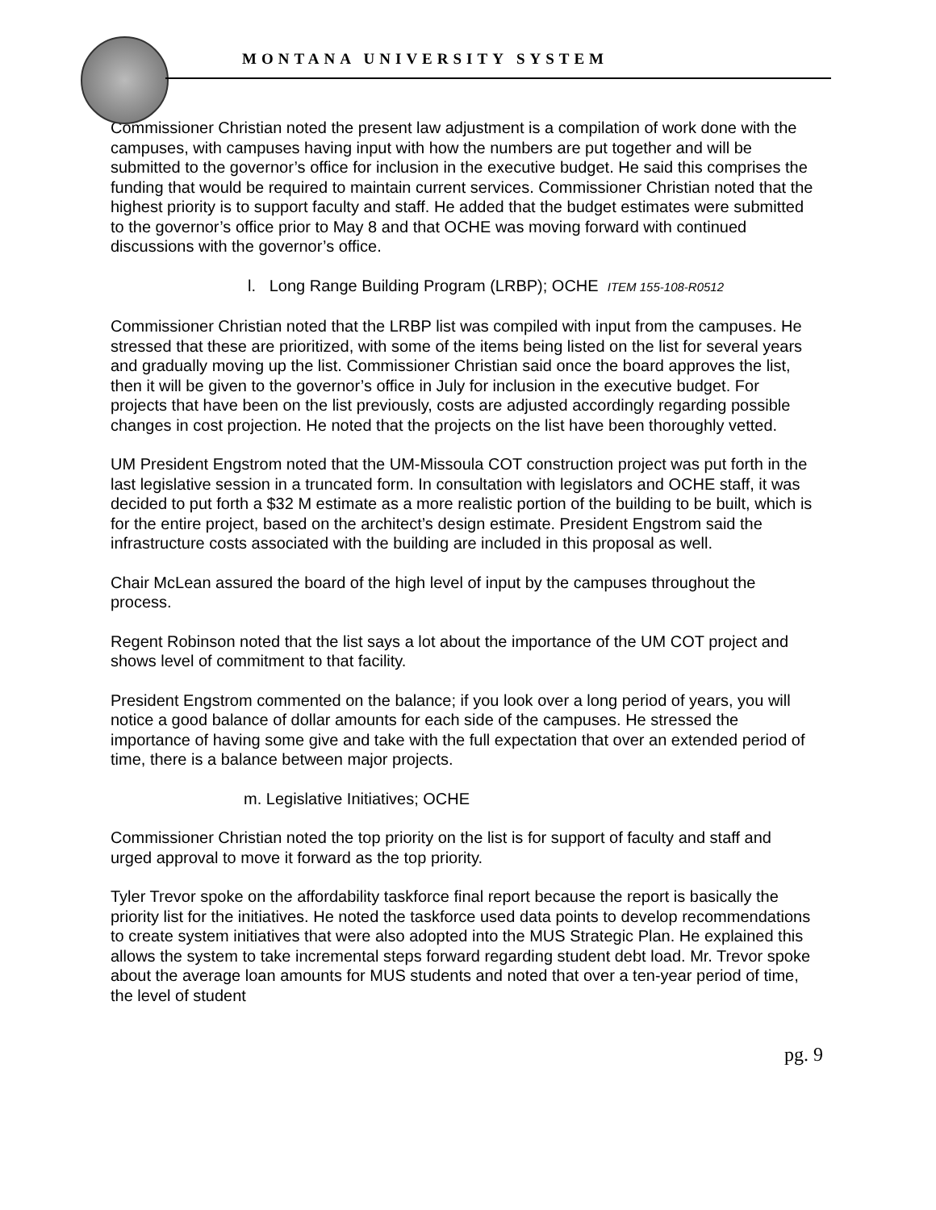MONTANA UNIVERSITY SYSTEM
Commissioner Christian noted the present law adjustment is a compilation of work done with the campuses, with campuses having input with how the numbers are put together and will be submitted to the governor’s office for inclusion in the executive budget. He said this comprises the funding that would be required to maintain current services. Commissioner Christian noted that the highest priority is to support faculty and staff. He added that the budget estimates were submitted to the governor’s office prior to May 8 and that OCHE was moving forward with continued discussions with the governor’s office.
l. Long Range Building Program (LRBP); OCHE ITEM 155-108-R0512
Commissioner Christian noted that the LRBP list was compiled with input from the campuses. He stressed that these are prioritized, with some of the items being listed on the list for several years and gradually moving up the list. Commissioner Christian said once the board approves the list, then it will be given to the governor’s office in July for inclusion in the executive budget. For projects that have been on the list previously, costs are adjusted accordingly regarding possible changes in cost projection. He noted that the projects on the list have been thoroughly vetted.
UM President Engstrom noted that the UM-Missoula COT construction project was put forth in the last legislative session in a truncated form. In consultation with legislators and OCHE staff, it was decided to put forth a $32 M estimate as a more realistic portion of the building to be built, which is for the entire project, based on the architect’s design estimate. President Engstrom said the infrastructure costs associated with the building are included in this proposal as well.
Chair McLean assured the board of the high level of input by the campuses throughout the process.
Regent Robinson noted that the list says a lot about the importance of the UM COT project and shows level of commitment to that facility.
President Engstrom commented on the balance; if you look over a long period of years, you will notice a good balance of dollar amounts for each side of the campuses. He stressed the importance of having some give and take with the full expectation that over an extended period of time, there is a balance between major projects.
m. Legislative Initiatives; OCHE
Commissioner Christian noted the top priority on the list is for support of faculty and staff and urged approval to move it forward as the top priority.
Tyler Trevor spoke on the affordability taskforce final report because the report is basically the priority list for the initiatives. He noted the taskforce used data points to develop recommendations to create system initiatives that were also adopted into the MUS Strategic Plan. He explained this allows the system to take incremental steps forward regarding student debt load. Mr. Trevor spoke about the average loan amounts for MUS students and noted that over a ten-year period of time, the level of student
pg. 9